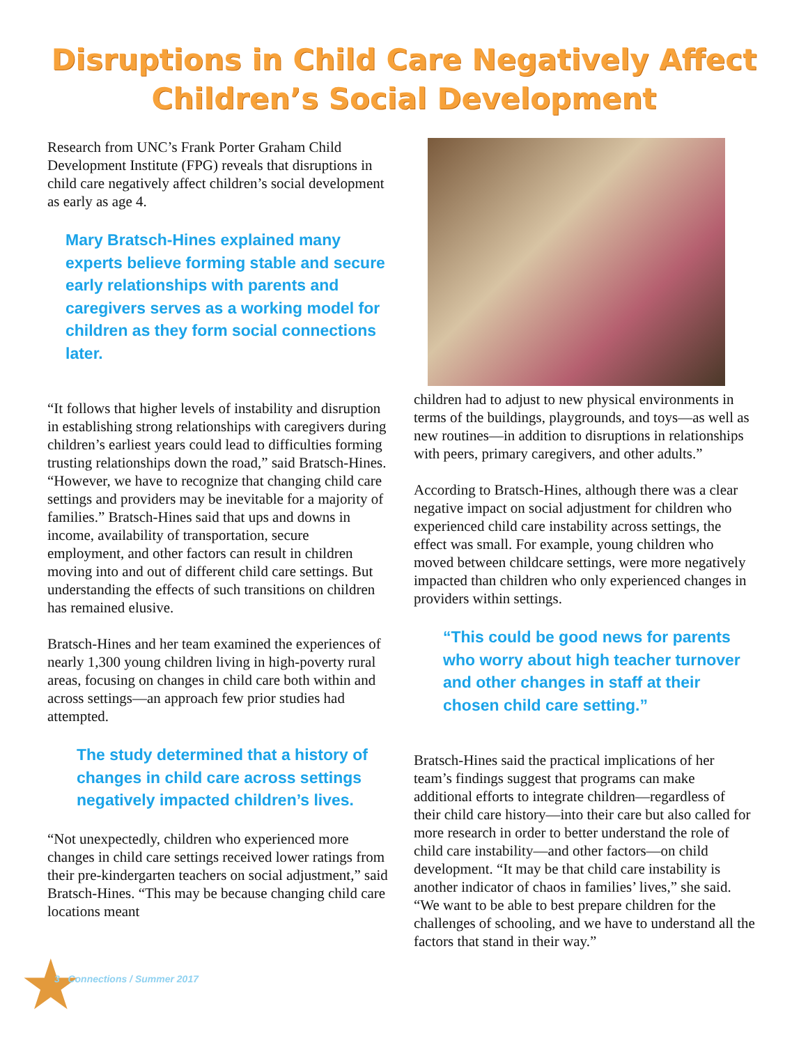Disruptions in Child Care Negatively Affect
Children’s Social Development
Research from UNC’s Frank Porter Graham Child Development Institute (FPG) reveals that disruptions in child care negatively affect children’s social development as early as age 4.
Mary Bratsch-Hines explained many experts believe forming stable and secure early relationships with parents and caregivers serves as a working model for children as they form social connections later.
“It follows that higher levels of instability and disruption in establishing strong relationships with caregivers during children’s earliest years could lead to difficulties forming trusting relationships down the road,” said Bratsch-Hines. “However, we have to recognize that changing child care settings and providers may be inevitable for a majority of families.” Bratsch-Hines said that ups and downs in income, availability of transportation, secure employment, and other factors can result in children moving into and out of different child care settings. But understanding the effects of such transitions on children has remained elusive.
Bratsch-Hines and her team examined the experiences of nearly 1,300 young children living in high-poverty rural areas, focusing on changes in child care both within and across settings—an approach few prior studies had attempted.
The study determined that a history of changes in child care across settings negatively impacted children’s lives.
“Not unexpectedly, children who experienced more changes in child care settings received lower ratings from their pre-kindergarten teachers on social adjustment,” said Bratsch-Hines. “This may be because changing child care locations meant
children had to adjust to new physical environments in terms of the buildings, playgrounds, and toys—as well as new routines—in addition to disruptions in relationships with peers, primary caregivers, and other adults.”
According to Bratsch-Hines, although there was a clear negative impact on social adjustment for children who experienced child care instability across settings, the effect was small. For example, young children who moved between childcare settings, were more negatively impacted than children who only experienced changes in providers within settings.
“This could be good news for parents who worry about high teacher turnover and other changes in staff at their chosen child care setting.”
Bratsch-Hines said the practical implications of her team’s findings suggest that programs can make additional efforts to integrate children—regardless of their child care history—into their care but also called for more research in order to better understand the role of child care instability—and other factors—on child development. “It may be that child care instability is another indicator of chaos in families’ lives,” she said. “We want to be able to best prepare children for the challenges of schooling, and we have to understand all the factors that stand in their way.”
★ 3 Connections / Summer 2017